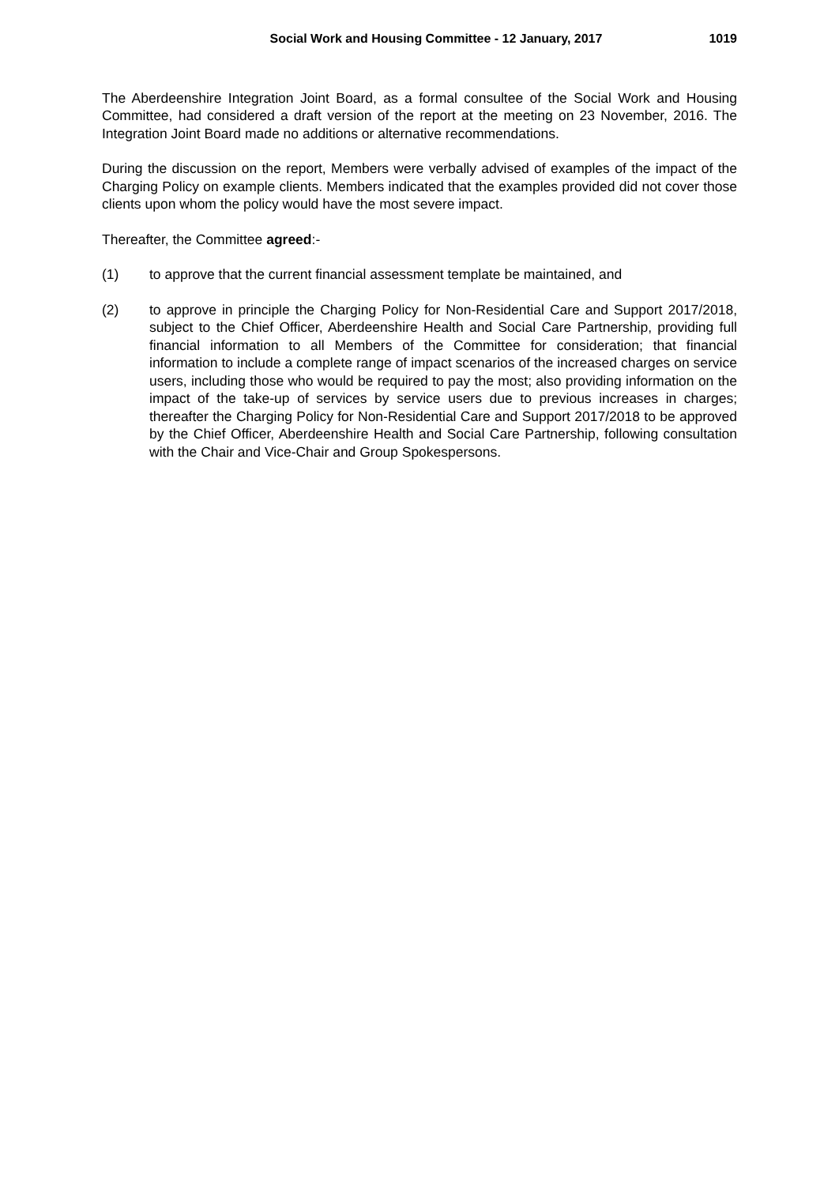Social Work and Housing Committee - 12 January, 2017 1019
The Aberdeenshire Integration Joint Board, as a formal consultee of the Social Work and Housing Committee, had considered a draft version of the report at the meeting on 23 November, 2016. The Integration Joint Board made no additions or alternative recommendations.
During the discussion on the report, Members were verbally advised of examples of the impact of the Charging Policy on example clients. Members indicated that the examples provided did not cover those clients upon whom the policy would have the most severe impact.
Thereafter, the Committee agreed:-
(1) to approve that the current financial assessment template be maintained, and
(2) to approve in principle the Charging Policy for Non-Residential Care and Support 2017/2018, subject to the Chief Officer, Aberdeenshire Health and Social Care Partnership, providing full financial information to all Members of the Committee for consideration; that financial information to include a complete range of impact scenarios of the increased charges on service users, including those who would be required to pay the most; also providing information on the impact of the take-up of services by service users due to previous increases in charges; thereafter the Charging Policy for Non-Residential Care and Support 2017/2018 to be approved by the Chief Officer, Aberdeenshire Health and Social Care Partnership, following consultation with the Chair and Vice-Chair and Group Spokespersons.